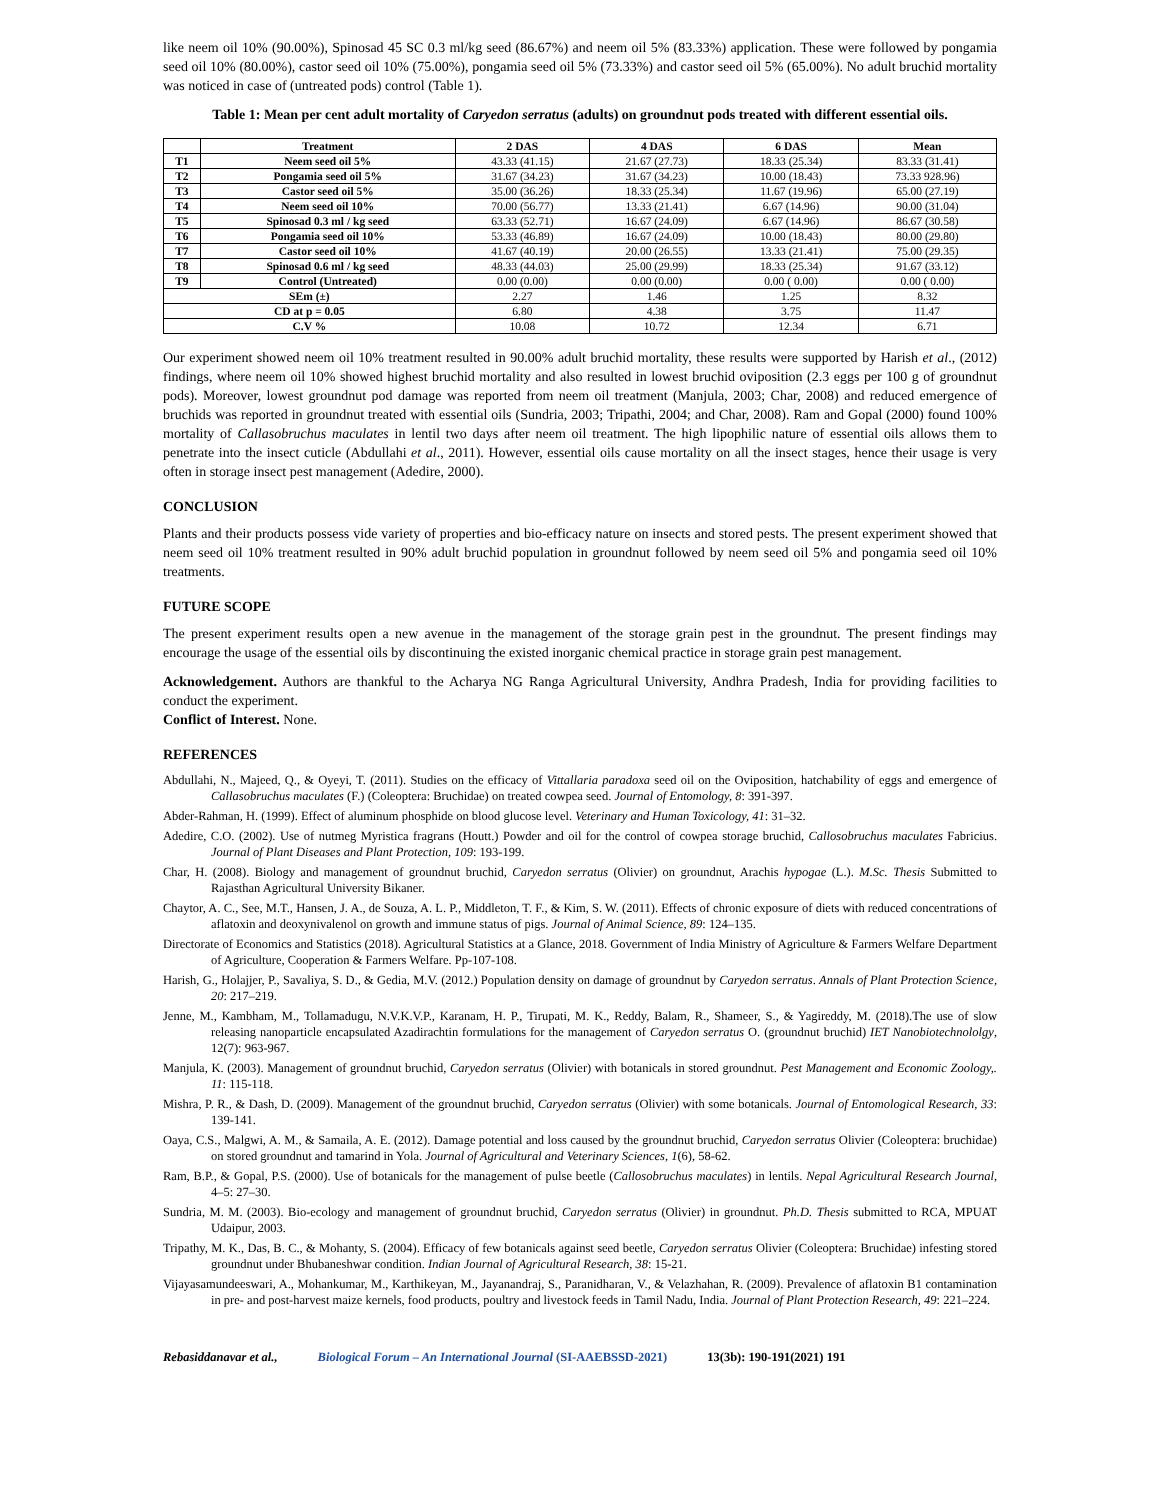like neem oil 10% (90.00%), Spinosad 45 SC 0.3 ml/kg seed (86.67%) and neem oil 5% (83.33%) application. These were followed by pongamia seed oil 10% (80.00%), castor seed oil 10% (75.00%), pongamia seed oil 5% (73.33%) and castor seed oil 5% (65.00%). No adult bruchid mortality was noticed in case of (untreated pods) control (Table 1).
Table 1: Mean per cent adult mortality of Caryedon serratus (adults) on groundnut pods treated with different essential oils.
| | Treatment | 2 DAS | 4 DAS | 6 DAS | Mean |
| --- | --- | --- | --- | --- | --- |
| T1 | Neem seed oil 5% | 43.33 (41.15) | 21.67 (27.73) | 18.33 (25.34) | 83.33 (31.41) |
| T2 | Pongamia seed oil 5% | 31.67 (34.23) | 31.67 (34.23) | 10.00 (18.43) | 73.33 928.96) |
| T3 | Castor seed oil 5% | 35.00 (36.26) | 18.33 (25.34) | 11.67 (19.96) | 65.00 (27.19) |
| T4 | Neem seed oil 10% | 70.00 (56.77) | 13.33 (21.41) | 6.67 (14.96) | 90.00 (31.04) |
| T5 | Spinosad 0.3 ml / kg seed | 63.33 (52.71) | 16.67 (24.09) | 6.67 (14.96) | 86.67 (30.58) |
| T6 | Pongamia seed oil 10% | 53.33 (46.89) | 16.67 (24.09) | 10.00 (18.43) | 80.00 (29.80) |
| T7 | Castor seed oil 10% | 41.67 (40.19) | 20.00 (26.55) | 13.33 (21.41) | 75.00 (29.35) |
| T8 | Spinosad 0.6 ml / kg seed | 48.33 (44.03) | 25.00 (29.99) | 18.33 (25.34) | 91.67 (33.12) |
| T9 | Control (Untreated) | 0.00 (0.00) | 0.00 (0.00) | 0.00 ( 0.00) | 0.00 ( 0.00) |
| SEm (±) | | 2.27 | 1.46 | 1.25 | 8.32 |
| CD at p = 0.05 | | 6.80 | 4.38 | 3.75 | 11.47 |
| C.V % | | 10.08 | 10.72 | 12.34 | 6.71 |
Our experiment showed neem oil 10% treatment resulted in 90.00% adult bruchid mortality, these results were supported by Harish et al., (2012) findings, where neem oil 10% showed highest bruchid mortality and also resulted in lowest bruchid oviposition (2.3 eggs per 100 g of groundnut pods). Moreover, lowest groundnut pod damage was reported from neem oil treatment (Manjula, 2003; Char, 2008) and reduced emergence of bruchids was reported in groundnut treated with essential oils (Sundria, 2003; Tripathi, 2004; and Char, 2008). Ram and Gopal (2000) found 100% mortality of Callasobruchus maculates in lentil two days after neem oil treatment. The high lipophilic nature of essential oils allows them to penetrate into the insect cuticle (Abdullahi et al., 2011). However, essential oils cause mortality on all the insect stages, hence their usage is very often in storage insect pest management (Adedire, 2000).
CONCLUSION
Plants and their products possess vide variety of properties and bio-efficacy nature on insects and stored pests. The present experiment showed that neem seed oil 10% treatment resulted in 90% adult bruchid population in groundnut followed by neem seed oil 5% and pongamia seed oil 10% treatments.
FUTURE SCOPE
The present experiment results open a new avenue in the management of the storage grain pest in the groundnut. The present findings may encourage the usage of the essential oils by discontinuing the existed inorganic chemical practice in storage grain pest management.
Acknowledgement. Authors are thankful to the Acharya NG Ranga Agricultural University, Andhra Pradesh, India for providing facilities to conduct the experiment.
Conflict of Interest. None.
REFERENCES
Abdullahi, N., Majeed, Q., & Oyeyi, T. (2011). Studies on the efficacy of Vittallaria paradoxa seed oil on the Oviposition, hatchability of eggs and emergence of Callasobruchus maculates (F.) (Coleoptera: Bruchidae) on treated cowpea seed. Journal of Entomology, 8: 391-397.
Abder-Rahman, H. (1999). Effect of aluminum phosphide on blood glucose level. Veterinary and Human Toxicology, 41: 31–32.
Adedire, C.O. (2002). Use of nutmeg Myristica fragrans (Houtt.) Powder and oil for the control of cowpea storage bruchid, Callosobruchus maculates Fabricius. Journal of Plant Diseases and Plant Protection, 109: 193-199.
Char, H. (2008). Biology and management of groundnut bruchid, Caryedon serratus (Olivier) on groundnut, Arachis hypogae (L.). M.Sc. Thesis Submitted to Rajasthan Agricultural University Bikaner.
Chaytor, A. C., See, M.T., Hansen, J. A., de Souza, A. L. P., Middleton, T. F., & Kim, S. W. (2011). Effects of chronic exposure of diets with reduced concentrations of aflatoxin and deoxynivalenol on growth and immune status of pigs. Journal of Animal Science, 89: 124–135.
Directorate of Economics and Statistics (2018). Agricultural Statistics at a Glance, 2018. Government of India Ministry of Agriculture & Farmers Welfare Department of Agriculture, Cooperation & Farmers Welfare. Pp-107-108.
Harish, G., Holajjer, P., Savaliya, S. D., & Gedia, M.V. (2012.) Population density on damage of groundnut by Caryedon serratus. Annals of Plant Protection Science, 20: 217–219.
Jenne, M., Kambham, M., Tollamadugu, N.V.K.V.P., Karanam, H. P., Tirupati, M. K., Reddy, Balam, R., Shameer, S., & Yagireddy, M. (2018).The use of slow releasing nanoparticle encapsulated Azadirachtin formulations for the management of Caryedon serratus O. (groundnut bruchid) IET Nanobiotechnololgy, 12(7): 963-967.
Manjula, K. (2003). Management of groundnut bruchid, Caryedon serratus (Olivier) with botanicals in stored groundnut. Pest Management and Economic Zoology,. 11: 115-118.
Mishra, P. R., & Dash, D. (2009). Management of the groundnut bruchid, Caryedon serratus (Olivier) with some botanicals. Journal of Entomological Research, 33: 139-141.
Oaya, C.S., Malgwi, A. M., & Samaila, A. E. (2012). Damage potential and loss caused by the groundnut bruchid, Caryedon serratus Olivier (Coleoptera: bruchidae) on stored groundnut and tamarind in Yola. Journal of Agricultural and Veterinary Sciences, 1(6), 58-62.
Ram, B.P., & Gopal, P.S. (2000). Use of botanicals for the management of pulse beetle (Callosobruchus maculates) in lentils. Nepal Agricultural Research Journal, 4–5: 27–30.
Sundria, M. M. (2003). Bio-ecology and management of groundnut bruchid, Caryedon serratus (Olivier) in groundnut. Ph.D. Thesis submitted to RCA, MPUAT Udaipur, 2003.
Tripathy, M. K., Das, B. C., & Mohanty, S. (2004). Efficacy of few botanicals against seed beetle, Caryedon serratus Olivier (Coleoptera: Bruchidae) infesting stored groundnut under Bhubaneshwar condition. Indian Journal of Agricultural Research, 38: 15-21.
Vijayasamundeeswari, A., Mohankumar, M., Karthikeyan, M., Jayanandraj, S., Paranidharan, V., & Velazhahan, R. (2009). Prevalence of aflatoxin B1 contamination in pre- and post-harvest maize kernels, food products, poultry and livestock feeds in Tamil Nadu, India. Journal of Plant Protection Research, 49: 221–224.
Rebasiddanavar et al., Biological Forum – An International Journal (SI-AAEBSSD-2021) 13(3b): 190-191(2021) 191